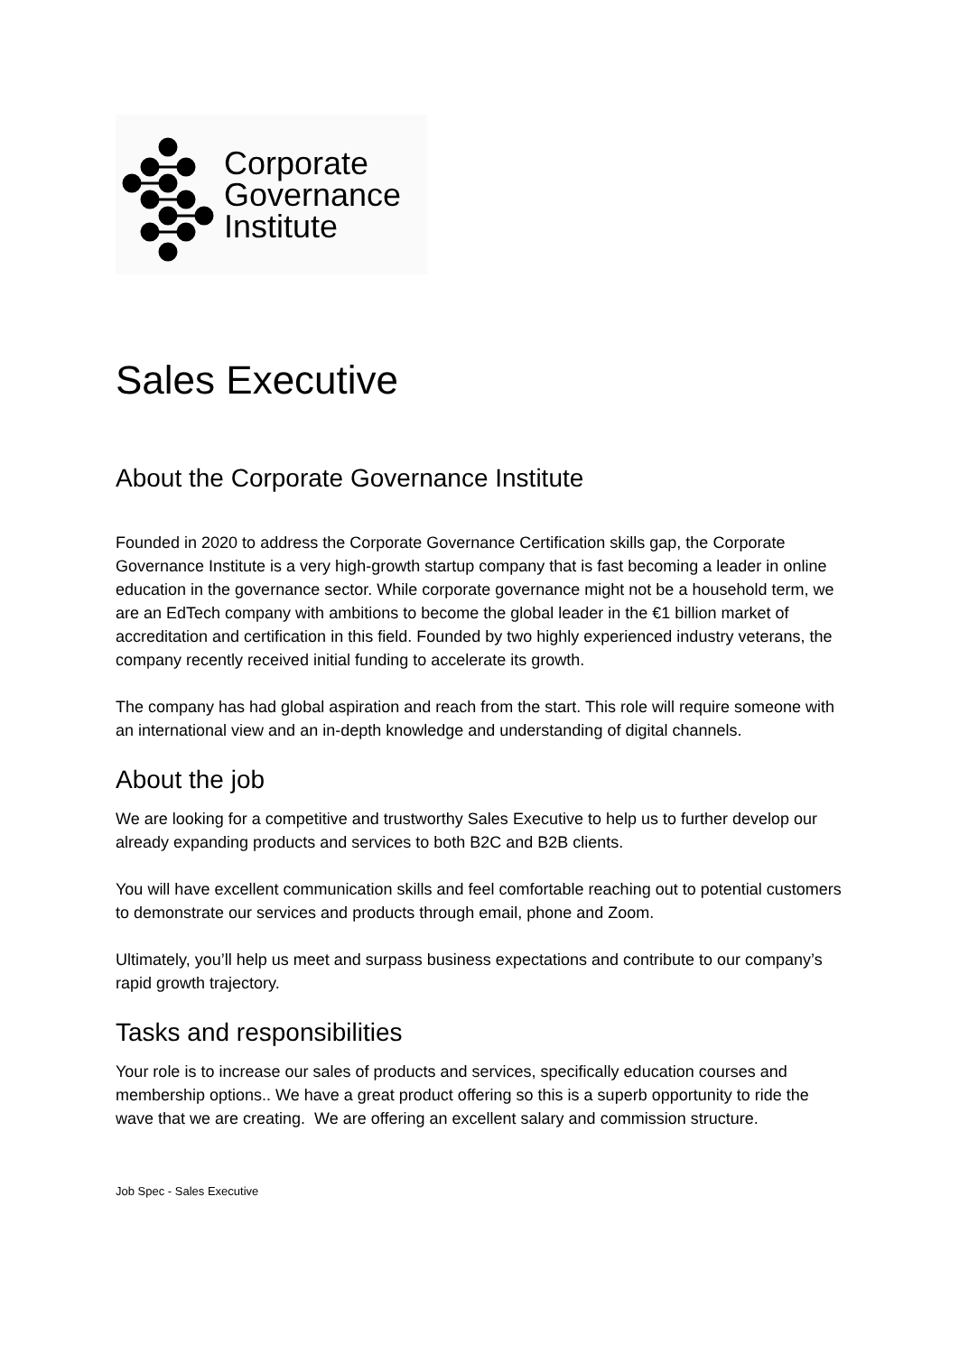Corporate
Governance
Institute
Sales Executive
About the Corporate Governance Institute
Founded in 2020 to address the Corporate Governance Certification skills gap, the Corporate Governance Institute is a very high-growth startup company that is fast becoming a leader in online education in the governance sector. While corporate governance might not be a household term, we are an EdTech company with ambitions to become the global leader in the €1 billion market of accreditation and certification in this field. Founded by two highly experienced industry veterans, the company recently received initial funding to accelerate its growth.
The company has had global aspiration and reach from the start. This role will require someone with an international view and an in-depth knowledge and understanding of digital channels.
About the job
We are looking for a competitive and trustworthy Sales Executive to help us to further develop our already expanding products and services to both B2C and B2B clients.
You will have excellent communication skills and feel comfortable reaching out to potential customers to demonstrate our services and products through email, phone and Zoom.
Ultimately, you’ll help us meet and surpass business expectations and contribute to our company’s rapid growth trajectory.
Tasks and responsibilities
Your role is to increase our sales of products and services, specifically education courses and membership options.. We have a great product offering so this is a superb opportunity to ride the wave that we are creating. We are offering an excellent salary and commission structure.
Job Spec - Sales Executive